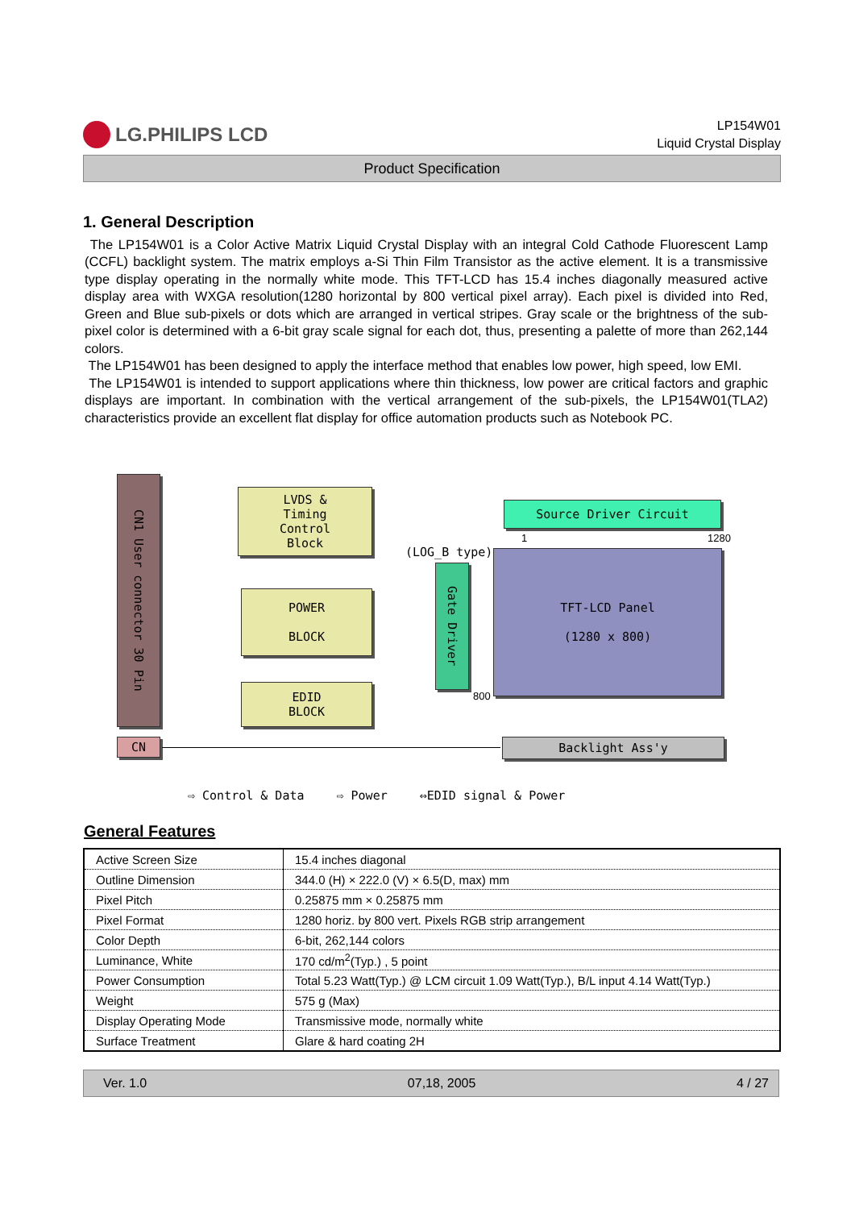LG.PHILIPS LCD
LP154W01
Liquid Crystal Display
Product Specification
1. General Description
The LP154W01 is a Color Active Matrix Liquid Crystal Display with an integral Cold Cathode Fluorescent Lamp (CCFL) backlight system. The matrix employs a-Si Thin Film Transistor as the active element. It is a transmissive type display operating in the normally white mode. This TFT-LCD has 15.4 inches diagonally measured active display area with WXGA resolution(1280 horizontal by 800 vertical pixel array). Each pixel is divided into Red, Green and Blue sub-pixels or dots which are arranged in vertical stripes. Gray scale or the brightness of the sub-pixel color is determined with a 6-bit gray scale signal for each dot, thus, presenting a palette of more than 262,144 colors.
The LP154W01 has been designed to apply the interface method that enables low power, high speed, low EMI.
The LP154W01 is intended to support applications where thin thickness, low power are critical factors and graphic displays are important. In combination with the vertical arrangement of the sub-pixels, the LP154W01(TLA2) characteristics provide an excellent flat display for office automation products such as Notebook PC.
CN1 User connector 30 Pin
LVDS &
Timing
Control
Block
POWER
BLOCK
EDID
BLOCK
Source Driver Circuit
(LOG_B type)
1 1280
Gate Driver
TFT-LCD Panel
(1280 x 800)
800
CN Backlight Ass'y
⇨ Control & Data ⇨ Power ⇔EDID signal & Power
General Features
| Active Screen Size | 15.4 inches diagonal |
| Outline Dimension | 344.0 (H) × 222.0 (V) × 6.5(D, max) mm |
| Pixel Pitch | 0.25875 mm × 0.25875 mm |
| Pixel Format | 1280 horiz. by 800 vert. Pixels RGB strip arrangement |
| Color Depth | 6-bit, 262,144 colors |
| Luminance, White | 170 cd/m<sup>2</sup>(Typ.) , 5 point |
| Power Consumption | Total 5.23 Watt(Typ.) @ LCM circuit 1.09 Watt(Typ.), B/L input 4.14 Watt(Typ.) |
| Weight | 575 g (Max) |
| Display Operating Mode | Transmissive mode, normally white |
| Surface Treatment | Glare & hard coating 2H |
Ver. 1.0 07,18, 2005 4 / 27